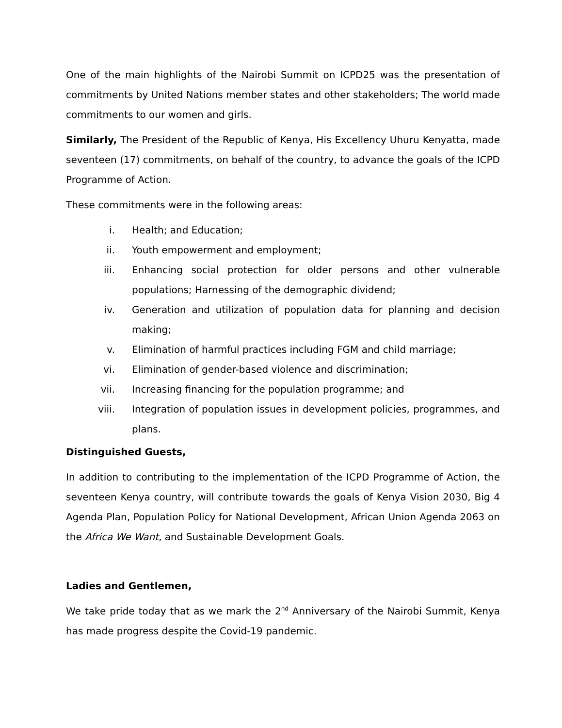One of the main highlights of the Nairobi Summit on ICPD25 was the presentation of commitments by United Nations member states and other stakeholders; The world made commitments to our women and girls.
Similarly, The President of the Republic of Kenya, His Excellency Uhuru Kenyatta, made seventeen (17) commitments, on behalf of the country, to advance the goals of the ICPD Programme of Action.
These commitments were in the following areas:
i. Health; and Education;
ii. Youth empowerment and employment;
iii. Enhancing social protection for older persons and other vulnerable populations; Harnessing of the demographic dividend;
iv. Generation and utilization of population data for planning and decision making;
v. Elimination of harmful practices including FGM and child marriage;
vi. Elimination of gender-based violence and discrimination;
vii. Increasing financing for the population programme; and
viii. Integration of population issues in development policies, programmes, and plans.
Distinguished Guests,
In addition to contributing to the implementation of the ICPD Programme of Action, the seventeen Kenya country, will contribute towards the goals of Kenya Vision 2030, Big 4 Agenda Plan, Population Policy for National Development, African Union Agenda 2063 on the Africa We Want, and Sustainable Development Goals.
Ladies and Gentlemen,
We take pride today that as we mark the 2<sup>nd</sup> Anniversary of the Nairobi Summit, Kenya has made progress despite the Covid-19 pandemic.